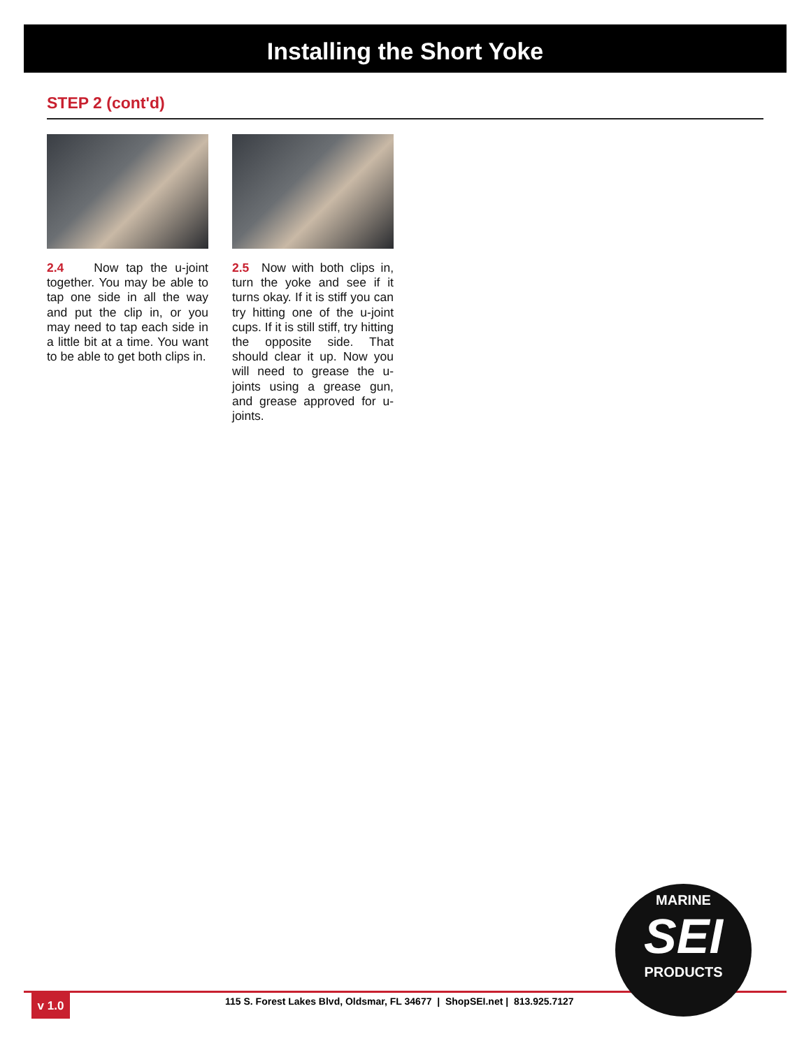Installing the Short Yoke
STEP 2 (cont'd)
2.4 Now tap the u-joint together. You may be able to tap one side in all the way and put the clip in, or you may need to tap each side in a little bit at a time. You want to be able to get both clips in.
2.5 Now with both clips in, turn the yoke and see if it turns okay. If it is stiff you can try hitting one of the u-joint cups. If it is still stiff, try hitting the opposite side. That should clear it up. Now you will need to grease the u-joints using a grease gun, and grease approved for u-joints.
v 1.0
115 S. Forest Lakes Blvd, Oldsmar, FL 34677 | ShopSEI.net | 813.925.7127
MARINE
SEI
PRODUCTS